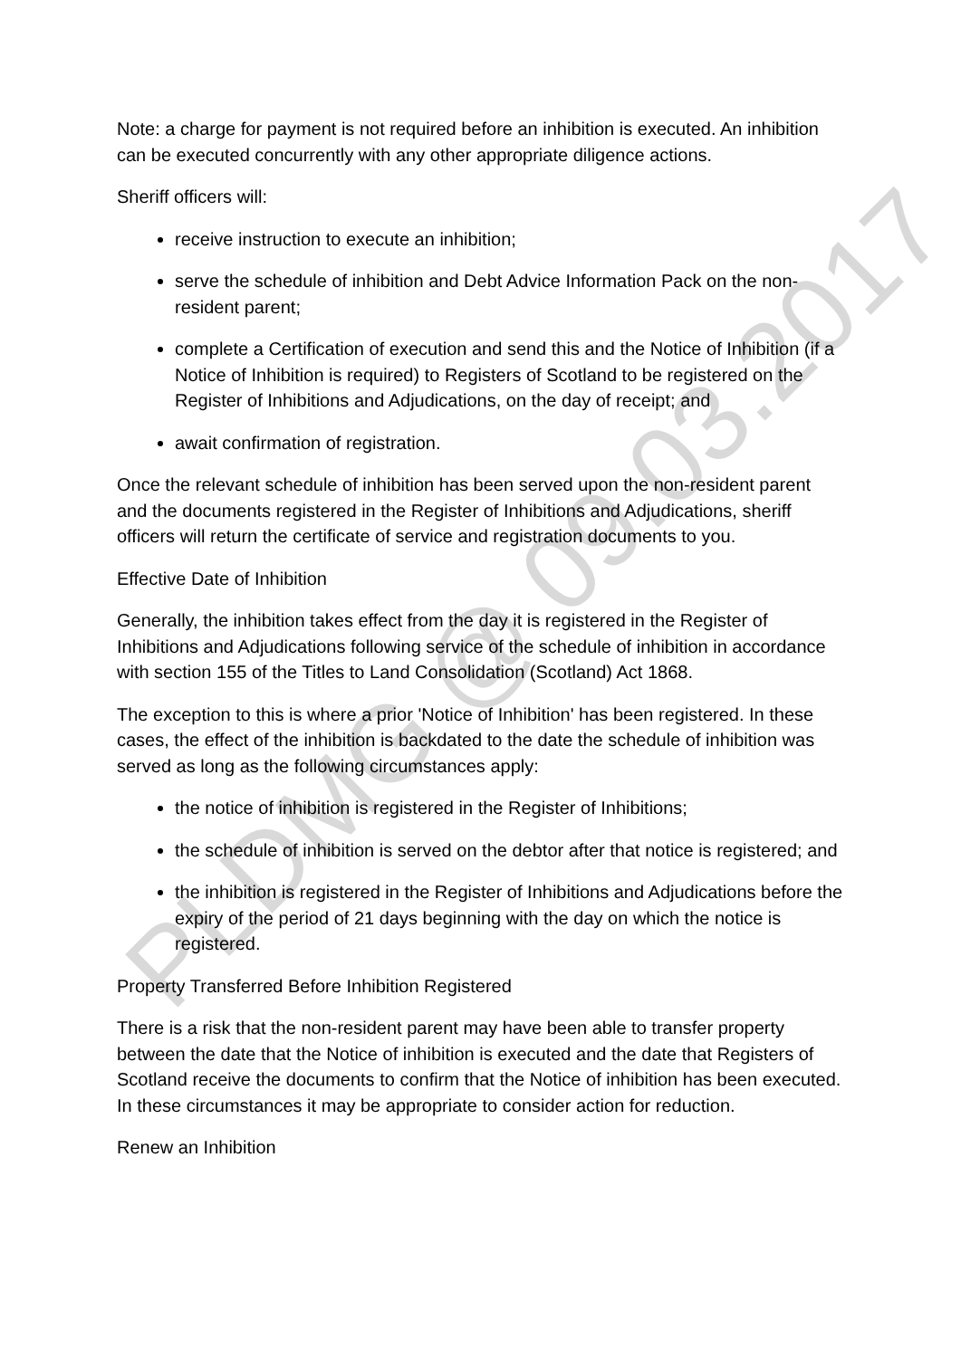Note: a charge for payment is not required before an inhibition is executed. An inhibition can be executed concurrently with any other appropriate diligence actions.
Sheriff officers will:
receive instruction to execute an inhibition;
serve the schedule of inhibition and Debt Advice Information Pack on the non-resident parent;
complete a Certification of execution and send this and the Notice of Inhibition (if a Notice of Inhibition is required) to Registers of Scotland to be registered on the Register of Inhibitions and Adjudications, on the day of receipt; and
await confirmation of registration.
Once the relevant schedule of inhibition has been served upon the non-resident parent and the documents registered in the Register of Inhibitions and Adjudications, sheriff officers will return the certificate of service and registration documents to you.
Effective Date of Inhibition
Generally, the inhibition takes effect from the day it is registered in the Register of Inhibitions and Adjudications following service of the schedule of inhibition in accordance with section 155 of the Titles to Land Consolidation (Scotland) Act 1868.
The exception to this is where a prior 'Notice of Inhibition' has been registered. In these cases, the effect of the inhibition is backdated to the date the schedule of inhibition was served as long as the following circumstances apply:
the notice of inhibition is registered in the Register of Inhibitions;
the schedule of inhibition is served on the debtor after that notice is registered; and
the inhibition is registered in the Register of Inhibitions and Adjudications before the expiry of the period of 21 days beginning with the day on which the notice is registered.
Property Transferred Before Inhibition Registered
There is a risk that the non-resident parent may have been able to transfer property between the date that the Notice of inhibition is executed and the date that Registers of Scotland receive the documents to confirm that the Notice of inhibition has been executed. In these circumstances it may be appropriate to consider action for reduction.
Renew an Inhibition
PLDMG @ 09.03.2017